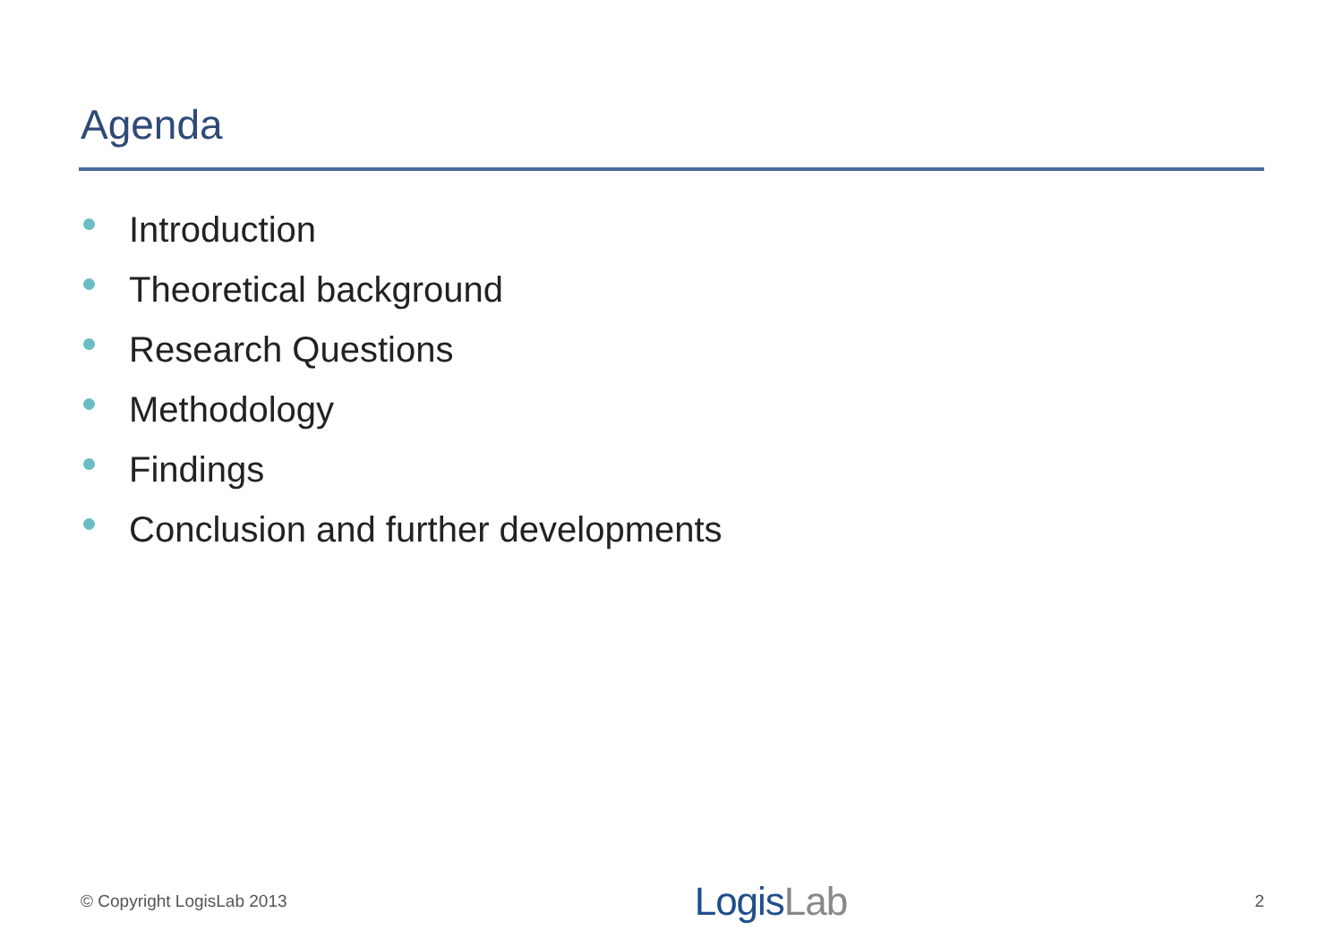Agenda
Introduction
Theoretical background
Research Questions
Methodology
Findings
Conclusion and further developments
© Copyright LogisLab 2013
LogisLab
2